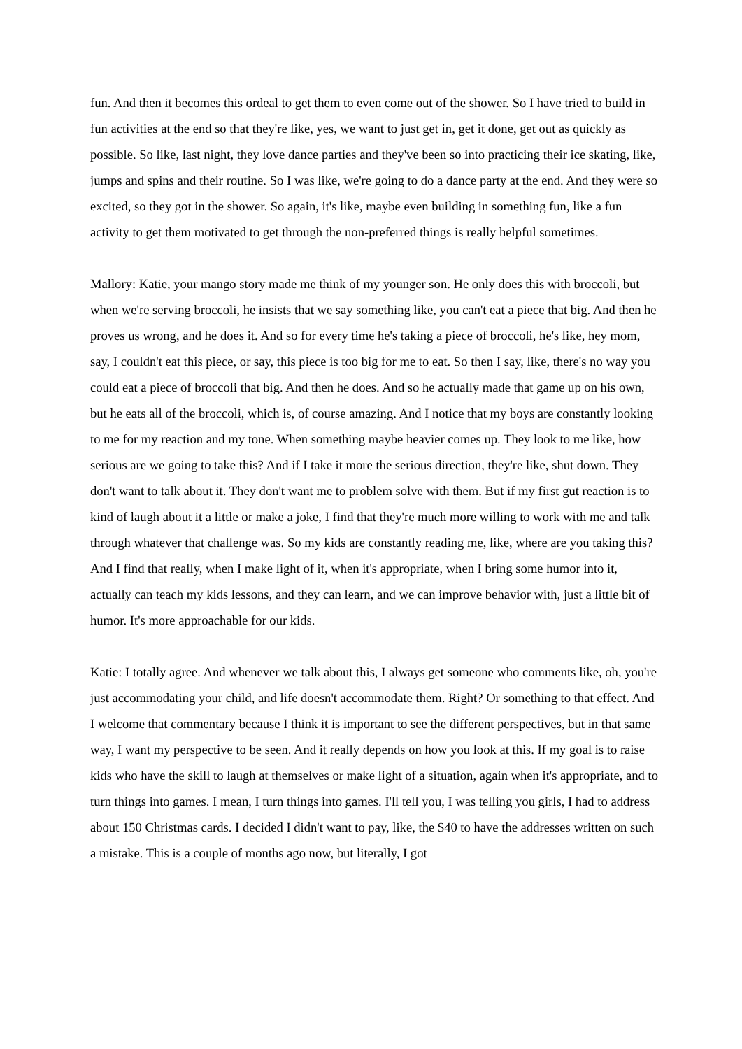fun. And then it becomes this ordeal to get them to even come out of the shower. So I have tried to build in fun activities at the end so that they're like, yes, we want to just get in, get it done, get out as quickly as possible. So like, last night, they love dance parties and they've been so into practicing their ice skating, like, jumps and spins and their routine. So I was like, we're going to do a dance party at the end. And they were so excited, so they got in the shower. So again, it's like, maybe even building in something fun, like a fun activity to get them motivated to get through the non-preferred things is really helpful sometimes.
Mallory: Katie, your mango story made me think of my younger son. He only does this with broccoli, but when we're serving broccoli, he insists that we say something like, you can't eat a piece that big. And then he proves us wrong, and he does it. And so for every time he's taking a piece of broccoli, he's like, hey mom, say, I couldn't eat this piece, or say, this piece is too big for me to eat. So then I say, like, there's no way you could eat a piece of broccoli that big. And then he does. And so he actually made that game up on his own, but he eats all of the broccoli, which is, of course amazing. And I notice that my boys are constantly looking to me for my reaction and my tone. When something maybe heavier comes up. They look to me like, how serious are we going to take this? And if I take it more the serious direction, they're like, shut down. They don't want to talk about it. They don't want me to problem solve with them. But if my first gut reaction is to kind of laugh about it a little or make a joke, I find that they're much more willing to work with me and talk through whatever that challenge was. So my kids are constantly reading me, like, where are you taking this? And I find that really, when I make light of it, when it's appropriate, when I bring some humor into it, actually can teach my kids lessons, and they can learn, and we can improve behavior with, just a little bit of humor. It's more approachable for our kids.
Katie: I totally agree. And whenever we talk about this, I always get someone who comments like, oh, you're just accommodating your child, and life doesn't accommodate them. Right? Or something to that effect. And I welcome that commentary because I think it is important to see the different perspectives, but in that same way, I want my perspective to be seen. And it really depends on how you look at this. If my goal is to raise kids who have the skill to laugh at themselves or make light of a situation, again when it's appropriate, and to turn things into games. I mean, I turn things into games. I'll tell you, I was telling you girls, I had to address about 150 Christmas cards. I decided I didn't want to pay, like, the $40 to have the addresses written on such a mistake. This is a couple of months ago now, but literally, I got